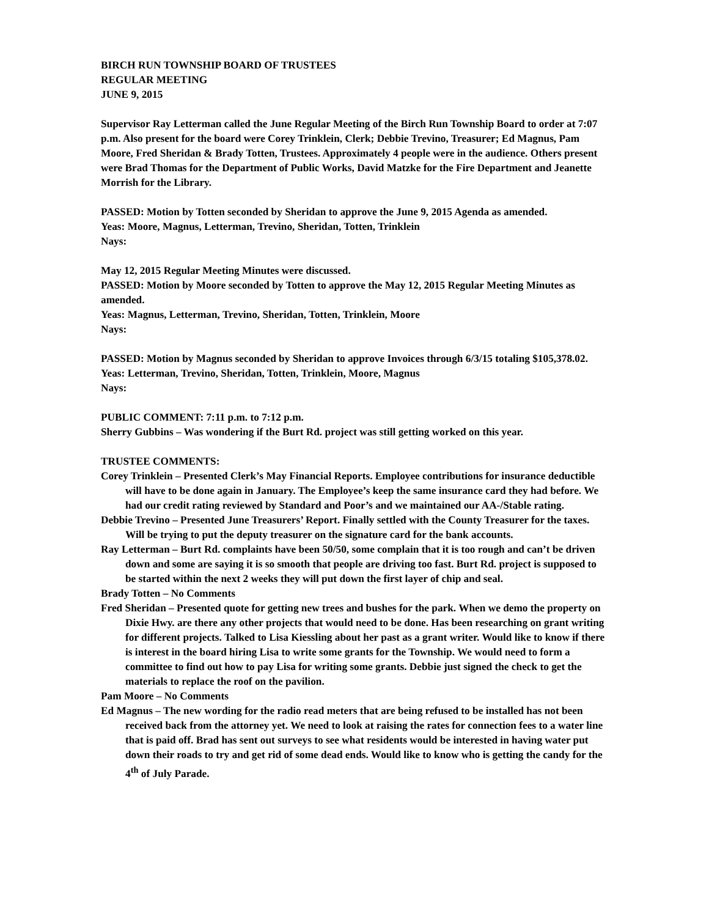BIRCH RUN TOWNSHIP BOARD OF TRUSTEES
REGULAR MEETING
JUNE 9, 2015
Supervisor Ray Letterman called the June Regular Meeting of the Birch Run Township Board to order at 7:07 p.m. Also present for the board were Corey Trinklein, Clerk; Debbie Trevino, Treasurer; Ed Magnus, Pam Moore, Fred Sheridan & Brady Totten, Trustees. Approximately 4 people were in the audience. Others present were Brad Thomas for the Department of Public Works, David Matzke for the Fire Department and Jeanette Morrish for the Library.
PASSED: Motion by Totten seconded by Sheridan to approve the June 9, 2015 Agenda as amended.
Yeas: Moore, Magnus, Letterman, Trevino, Sheridan, Totten, Trinklein
Nays:
May 12, 2015 Regular Meeting Minutes were discussed.
PASSED: Motion by Moore seconded by Totten to approve the May 12, 2015 Regular Meeting Minutes as amended.
Yeas: Magnus, Letterman, Trevino, Sheridan, Totten, Trinklein, Moore
Nays:
PASSED: Motion by Magnus seconded by Sheridan to approve Invoices through 6/3/15 totaling $105,378.02.
Yeas: Letterman, Trevino, Sheridan, Totten, Trinklein, Moore, Magnus
Nays:
PUBLIC COMMENT: 7:11 p.m. to 7:12 p.m.
Sherry Gubbins – Was wondering if the Burt Rd. project was still getting worked on this year.
TRUSTEE COMMENTS:
Corey Trinklein – Presented Clerk’s May Financial Reports. Employee contributions for insurance deductible will have to be done again in January. The Employee’s keep the same insurance card they had before. We had our credit rating reviewed by Standard and Poor’s and we maintained our AA-/Stable rating.
Debbie Trevino – Presented June Treasurers’ Report. Finally settled with the County Treasurer for the taxes. Will be trying to put the deputy treasurer on the signature card for the bank accounts.
Ray Letterman – Burt Rd. complaints have been 50/50, some complain that it is too rough and can’t be driven down and some are saying it is so smooth that people are driving too fast. Burt Rd. project is supposed to be started within the next 2 weeks they will put down the first layer of chip and seal.
Brady Totten – No Comments
Fred Sheridan – Presented quote for getting new trees and bushes for the park. When we demo the property on Dixie Hwy. are there any other projects that would need to be done. Has been researching on grant writing for different projects. Talked to Lisa Kiessling about her past as a grant writer. Would like to know if there is interest in the board hiring Lisa to write some grants for the Township. We would need to form a committee to find out how to pay Lisa for writing some grants. Debbie just signed the check to get the materials to replace the roof on the pavilion.
Pam Moore – No Comments
Ed Magnus – The new wording for the radio read meters that are being refused to be installed has not been received back from the attorney yet. We need to look at raising the rates for connection fees to a water line that is paid off. Brad has sent out surveys to see what residents would be interested in having water put down their roads to try and get rid of some dead ends. Would like to know who is getting the candy for the 4<sup>th</sup> of July Parade.